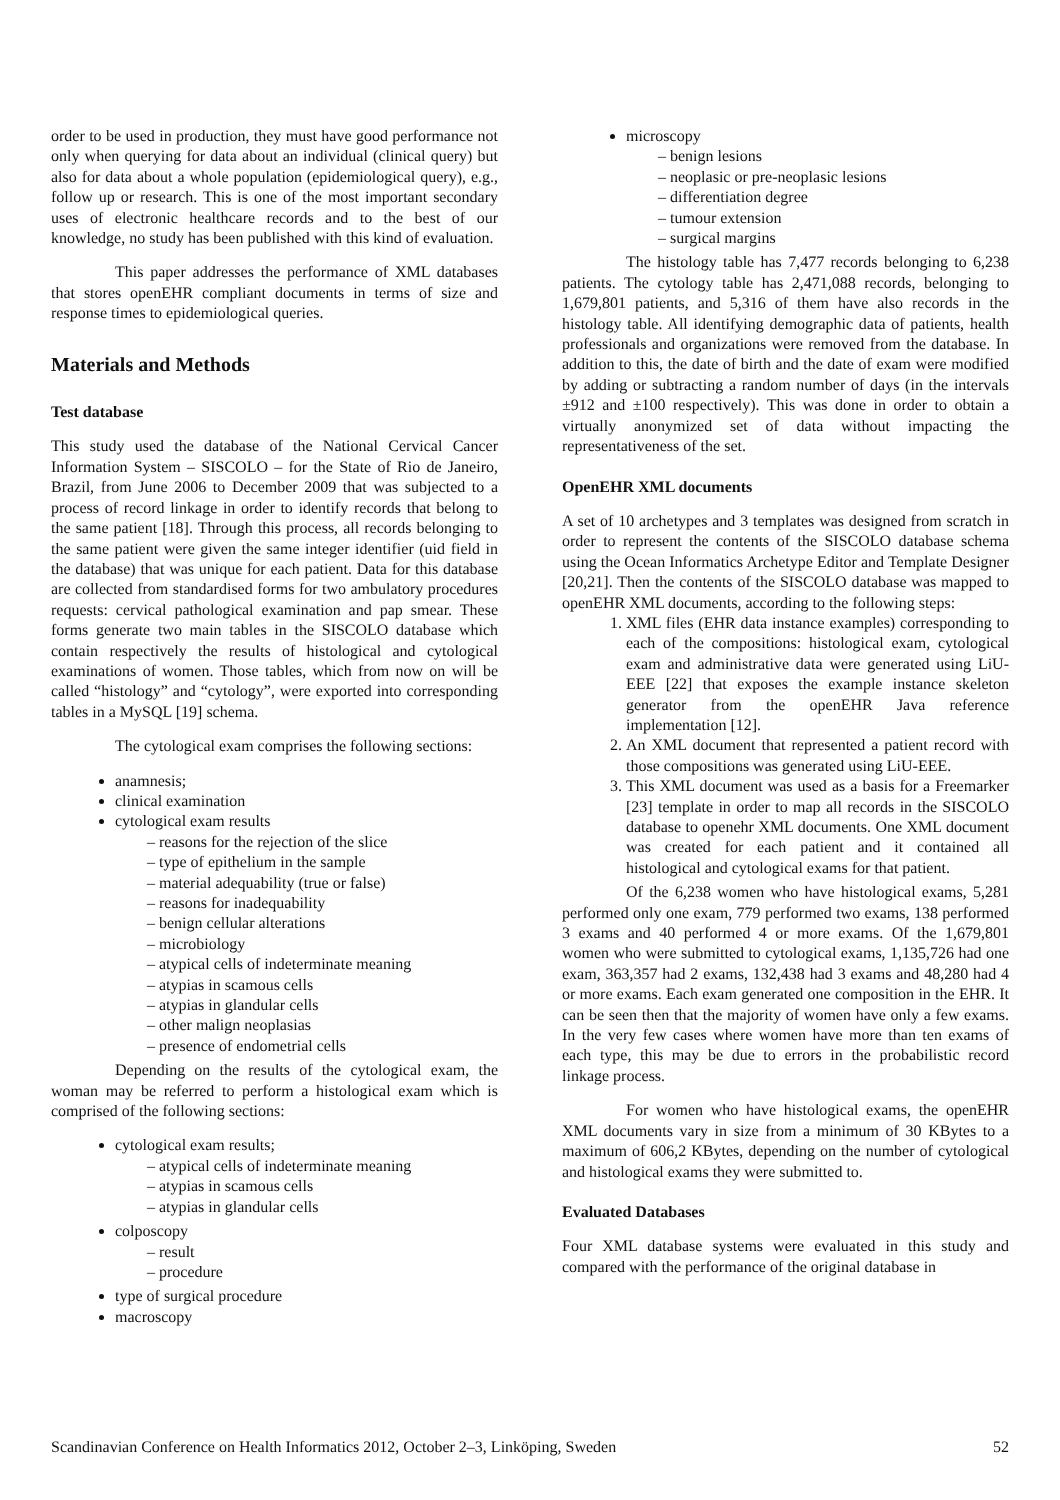order to be used in production, they must have good performance not only when querying for data about an individual (clinical query) but also for data about a whole population (epidemiological query), e.g., follow up or research. This is one of the most important secondary uses of electronic healthcare records and to the best of our knowledge, no study has been published with this kind of evaluation.
This paper addresses the performance of XML databases that stores openEHR compliant documents in terms of size and response times to epidemiological queries.
Materials and Methods
Test database
This study used the database of the National Cervical Cancer Information System – SISCOLO – for the State of Rio de Janeiro, Brazil, from June 2006 to December 2009 that was subjected to a process of record linkage in order to identify records that belong to the same patient [18]. Through this process, all records belonging to the same patient were given the same integer identifier (uid field in the database) that was unique for each patient. Data for this database are collected from standardised forms for two ambulatory procedures requests: cervical pathological examination and pap smear. These forms generate two main tables in the SISCOLO database which contain respectively the results of histological and cytological examinations of women. Those tables, which from now on will be called “histology” and “cytology”, were exported into corresponding tables in a MySQL [19] schema.
The cytological exam comprises the following sections:
anamnesis;
clinical examination
cytological exam results
– reasons for the rejection of the slice
– type of epithelium in the sample
– material adequability (true or false)
– reasons for inadequability
– benign cellular alterations
– microbiology
– atypical cells of indeterminate meaning
– atypias in scamous cells
– atypias in glandular cells
– other malign neoplasias
– presence of endometrial cells
Depending on the results of the cytological exam, the woman may be referred to perform a histological exam which is comprised of the following sections:
cytological exam results;
– atypical cells of indeterminate meaning
– atypias in scamous cells
– atypias in glandular cells
colposcopy
– result
– procedure
type of surgical procedure
macroscopy
microscopy
– benign lesions
– neoplasic or pre-neoplasic lesions
– differentiation degree
– tumour extension
– surgical margins
The histology table has 7,477 records belonging to 6,238 patients. The cytology table has 2,471,088 records, belonging to 1,679,801 patients, and 5,316 of them have also records in the histology table. All identifying demographic data of patients, health professionals and organizations were removed from the database. In addition to this, the date of birth and the date of exam were modified by adding or subtracting a random number of days (in the intervals ±912 and ±100 respectively). This was done in order to obtain a virtually anonymized set of data without impacting the representativeness of the set.
OpenEHR XML documents
A set of 10 archetypes and 3 templates was designed from scratch in order to represent the contents of the SISCOLO database schema using the Ocean Informatics Archetype Editor and Template Designer [20,21]. Then the contents of the SISCOLO database was mapped to openEHR XML documents, according to the following steps:
1. XML files (EHR data instance examples) corresponding to each of the compositions: histological exam, cytological exam and administrative data were generated using LiU-EEE [22] that exposes the example instance skeleton generator from the openEHR Java reference implementation [12].
2. An XML document that represented a patient record with those compositions was generated using LiU-EEE.
3. This XML document was used as a basis for a Freemarker [23] template in order to map all records in the SISCOLO database to openehr XML documents. One XML document was created for each patient and it contained all histological and cytological exams for that patient.
Of the 6,238 women who have histological exams, 5,281 performed only one exam, 779 performed two exams, 138 performed 3 exams and 40 performed 4 or more exams. Of the 1,679,801 women who were submitted to cytological exams, 1,135,726 had one exam, 363,357 had 2 exams, 132,438 had 3 exams and 48,280 had 4 or more exams. Each exam generated one composition in the EHR. It can be seen then that the majority of women have only a few exams. In the very few cases where women have more than ten exams of each type, this may be due to errors in the probabilistic record linkage process.
For women who have histological exams, the openEHR XML documents vary in size from a minimum of 30 KBytes to a maximum of 606,2 KBytes, depending on the number of cytological and histological exams they were submitted to.
Evaluated Databases
Four XML database systems were evaluated in this study and compared with the performance of the original database in
Scandinavian Conference on Health Informatics 2012, October 2–3, Linköping, Sweden 52